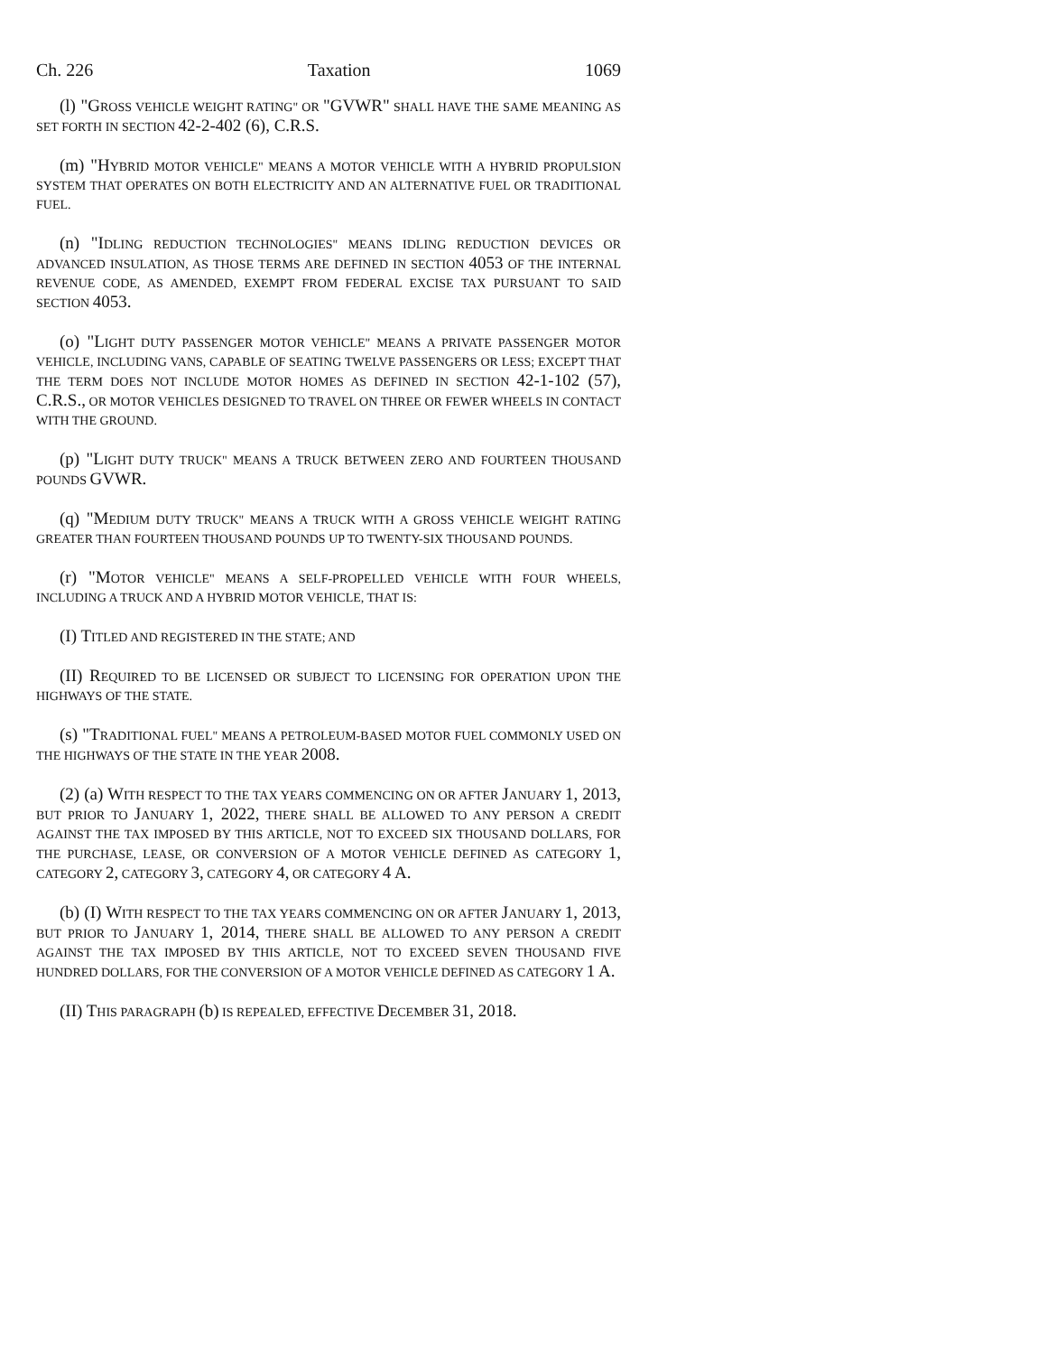Ch. 226 Taxation 1069
(l) "G ROSS VEHICLE WEIGHT RATING" OR "GVWR" SHALL HAVE THE SAME MEANING AS SET FORTH IN SECTION 42-2-402 (6), C.R.S.
(m) "H YBRID MOTOR VEHICLE" MEANS A MOTOR VEHICLE WITH A HYBRID PROPULSION SYSTEM THAT OPERATES ON BOTH ELECTRICITY AND AN ALTERNATIVE FUEL OR TRADITIONAL FUEL.
(n) "I DLING REDUCTION TECHNOLOGIES" MEANS IDLING REDUCTION DEVICES OR ADVANCED INSULATION, AS THOSE TERMS ARE DEFINED IN SECTION 4053 OF THE INTERNAL REVENUE CODE, AS AMENDED, EXEMPT FROM FEDERAL EXCISE TAX PURSUANT TO SAID SECTION 4053.
(o) "L IGHT DUTY PASSENGER MOTOR VEHICLE" MEANS A PRIVATE PASSENGER MOTOR VEHICLE, INCLUDING VANS, CAPABLE OF SEATING TWELVE PASSENGERS OR LESS; EXCEPT THAT THE TERM DOES NOT INCLUDE MOTOR HOMES AS DEFINED IN SECTION 42-1-102 (57), C.R.S., OR MOTOR VEHICLES DESIGNED TO TRAVEL ON THREE OR FEWER WHEELS IN CONTACT WITH THE GROUND.
(p) "L IGHT DUTY TRUCK" MEANS A TRUCK BETWEEN ZERO AND FOURTEEN THOUSAND POUNDS GVWR.
(q) "M EDIUM DUTY TRUCK" MEANS A TRUCK WITH A GROSS VEHICLE WEIGHT RATING GREATER THAN FOURTEEN THOUSAND POUNDS UP TO TWENTY-SIX THOUSAND POUNDS.
(r) "M OTOR VEHICLE" MEANS A SELF-PROPELLED VEHICLE WITH FOUR WHEELS, INCLUDING A TRUCK AND A HYBRID MOTOR VEHICLE, THAT IS:
(I) T ITLED AND REGISTERED IN THE STATE; AND
(II) R EQUIRED TO BE LICENSED OR SUBJECT TO LICENSING FOR OPERATION UPON THE HIGHWAYS OF THE STATE.
(s) "T RADITIONAL FUEL" MEANS A PETROLEUM-BASED MOTOR FUEL COMMONLY USED ON THE HIGHWAYS OF THE STATE IN THE YEAR 2008.
(2) (a) W ITH RESPECT TO THE TAX YEARS COMMENCING ON OR AFTER JANUARY 1, 2013, BUT PRIOR TO JANUARY 1, 2022, THERE SHALL BE ALLOWED TO ANY PERSON A CREDIT AGAINST THE TAX IMPOSED BY THIS ARTICLE, NOT TO EXCEED SIX THOUSAND DOLLARS, FOR THE PURCHASE, LEASE, OR CONVERSION OF A MOTOR VEHICLE DEFINED AS CATEGORY 1, CATEGORY 2, CATEGORY 3, CATEGORY 4, OR CATEGORY 4 A.
(b) (I) W ITH RESPECT TO THE TAX YEARS COMMENCING ON OR AFTER JANUARY 1, 2013, BUT PRIOR TO JANUARY 1, 2014, THERE SHALL BE ALLOWED TO ANY PERSON A CREDIT AGAINST THE TAX IMPOSED BY THIS ARTICLE, NOT TO EXCEED SEVEN THOUSAND FIVE HUNDRED DOLLARS, FOR THE CONVERSION OF A MOTOR VEHICLE DEFINED AS CATEGORY 1 A.
(II) T HIS PARAGRAPH (b) IS REPEALED, EFFECTIVE DECEMBER 31, 2018.